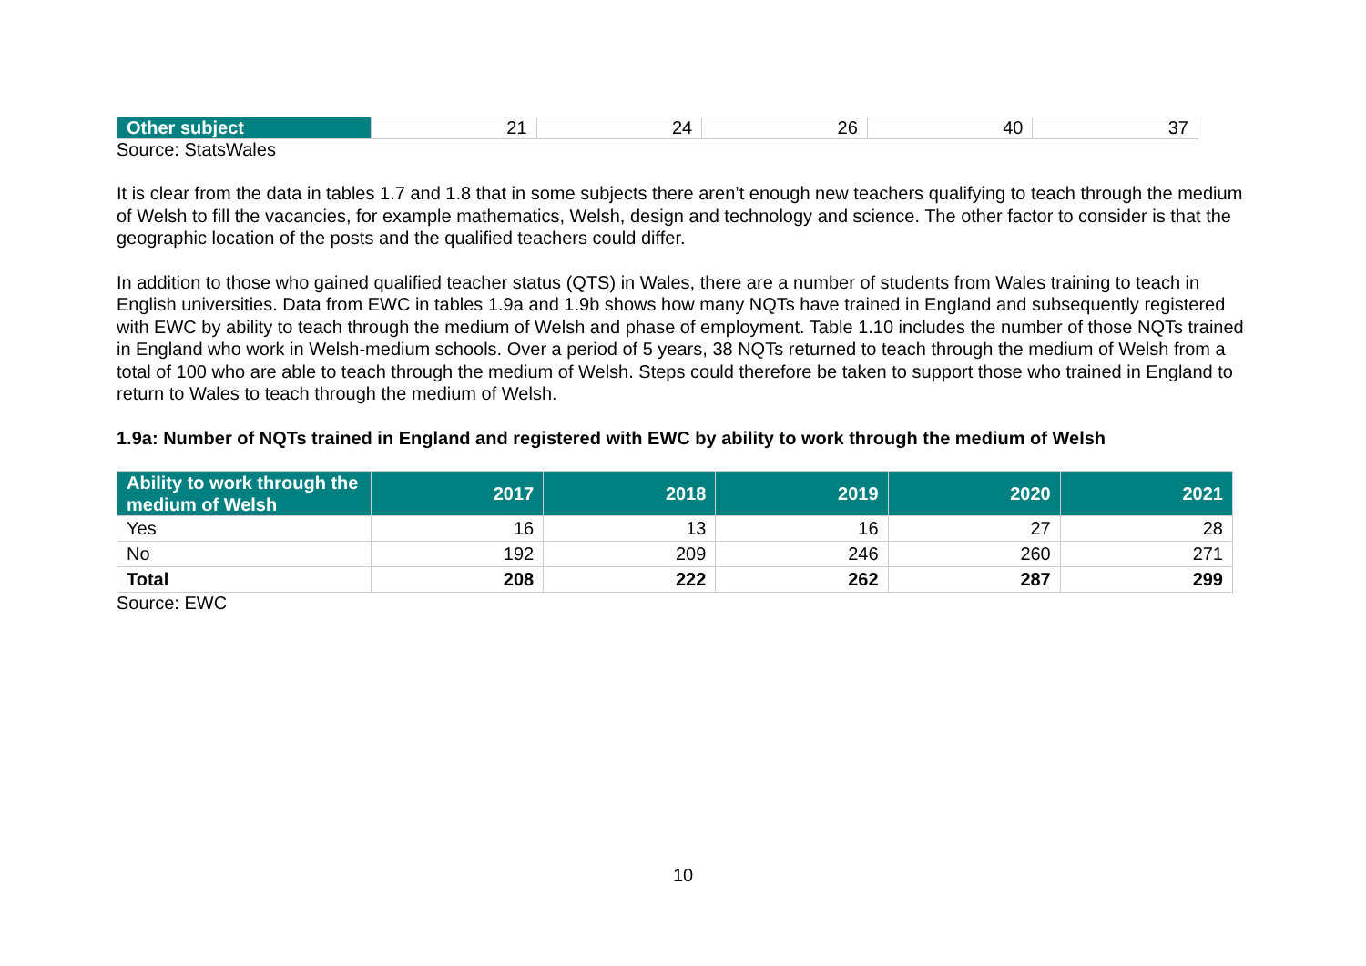| Other subject | 21 | 24 | 26 | 40 | 37 |
Source: StatsWales
It is clear from the data in tables 1.7 and 1.8 that in some subjects there aren’t enough new teachers qualifying to teach through the medium of Welsh to fill the vacancies, for example mathematics, Welsh, design and technology and science. The other factor to consider is that the geographic location of the posts and the qualified teachers could differ.
In addition to those who gained qualified teacher status (QTS) in Wales, there are a number of students from Wales training to teach in English universities. Data from EWC in tables 1.9a and 1.9b shows how many NQTs have trained in England and subsequently registered with EWC by ability to teach through the medium of Welsh and phase of employment. Table 1.10 includes the number of those NQTs trained in England who work in Welsh-medium schools. Over a period of 5 years, 38 NQTs returned to teach through the medium of Welsh from a total of 100 who are able to teach through the medium of Welsh. Steps could therefore be taken to support those who trained in England to return to Wales to teach through the medium of Welsh.
1.9a: Number of NQTs trained in England and registered with EWC by ability to work through the medium of Welsh
| Ability to work through the medium of Welsh | 2017 | 2018 | 2019 | 2020 | 2021 |
| --- | --- | --- | --- | --- | --- |
| Yes | 16 | 13 | 16 | 27 | 28 |
| No | 192 | 209 | 246 | 260 | 271 |
| Total | 208 | 222 | 262 | 287 | 299 |
Source: EWC
10